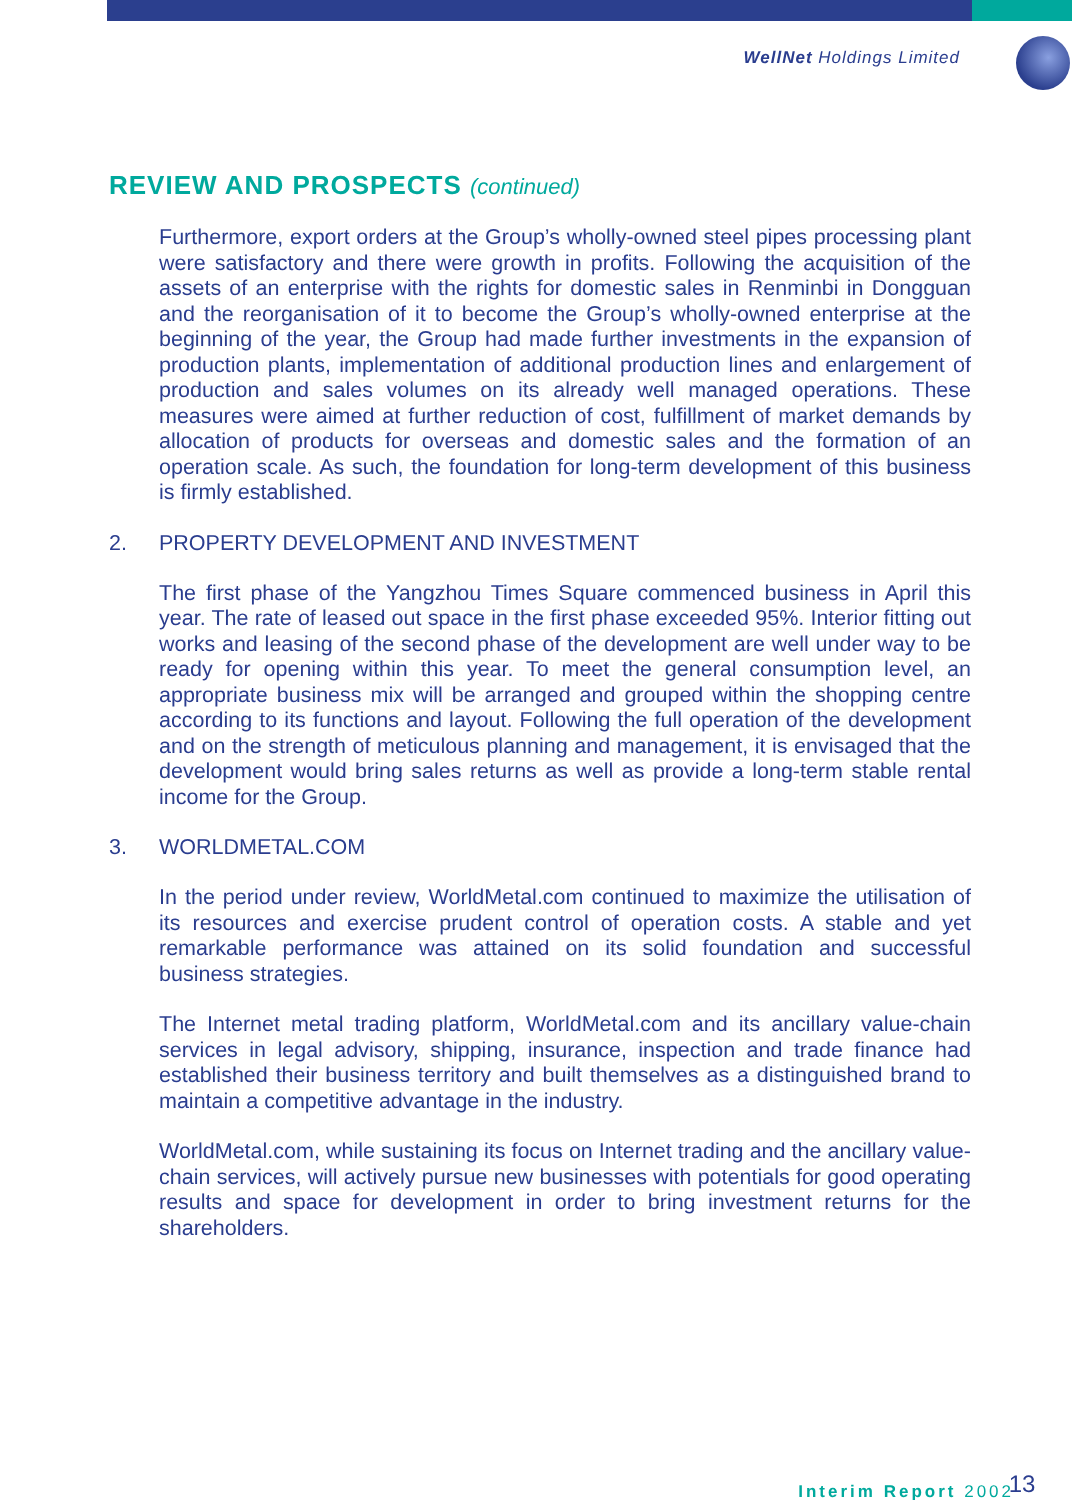WellNet Holdings Limited
REVIEW AND PROSPECTS (continued)
Furthermore, export orders at the Group’s wholly-owned steel pipes processing plant were satisfactory and there were growth in profits. Following the acquisition of the assets of an enterprise with the rights for domestic sales in Renminbi in Dongguan and the reorganisation of it to become the Group’s wholly-owned enterprise at the beginning of the year, the Group had made further investments in the expansion of production plants, implementation of additional production lines and enlargement of production and sales volumes on its already well managed operations. These measures were aimed at further reduction of cost, fulfillment of market demands by allocation of products for overseas and domestic sales and the formation of an operation scale. As such, the foundation for long-term development of this business is firmly established.
2. PROPERTY DEVELOPMENT AND INVESTMENT
The first phase of the Yangzhou Times Square commenced business in April this year. The rate of leased out space in the first phase exceeded 95%. Interior fitting out works and leasing of the second phase of the development are well under way to be ready for opening within this year. To meet the general consumption level, an appropriate business mix will be arranged and grouped within the shopping centre according to its functions and layout. Following the full operation of the development and on the strength of meticulous planning and management, it is envisaged that the development would bring sales returns as well as provide a long-term stable rental income for the Group.
3. WORLDMETAL.COM
In the period under review, WorldMetal.com continued to maximize the utilisation of its resources and exercise prudent control of operation costs. A stable and yet remarkable performance was attained on its solid foundation and successful business strategies.
The Internet metal trading platform, WorldMetal.com and its ancillary value-chain services in legal advisory, shipping, insurance, inspection and trade finance had established their business territory and built themselves as a distinguished brand to maintain a competitive advantage in the industry.
WorldMetal.com, while sustaining its focus on Internet trading and the ancillary value-chain services, will actively pursue new businesses with potentials for good operating results and space for development in order to bring investment returns for the shareholders.
Interim Report 2002 13